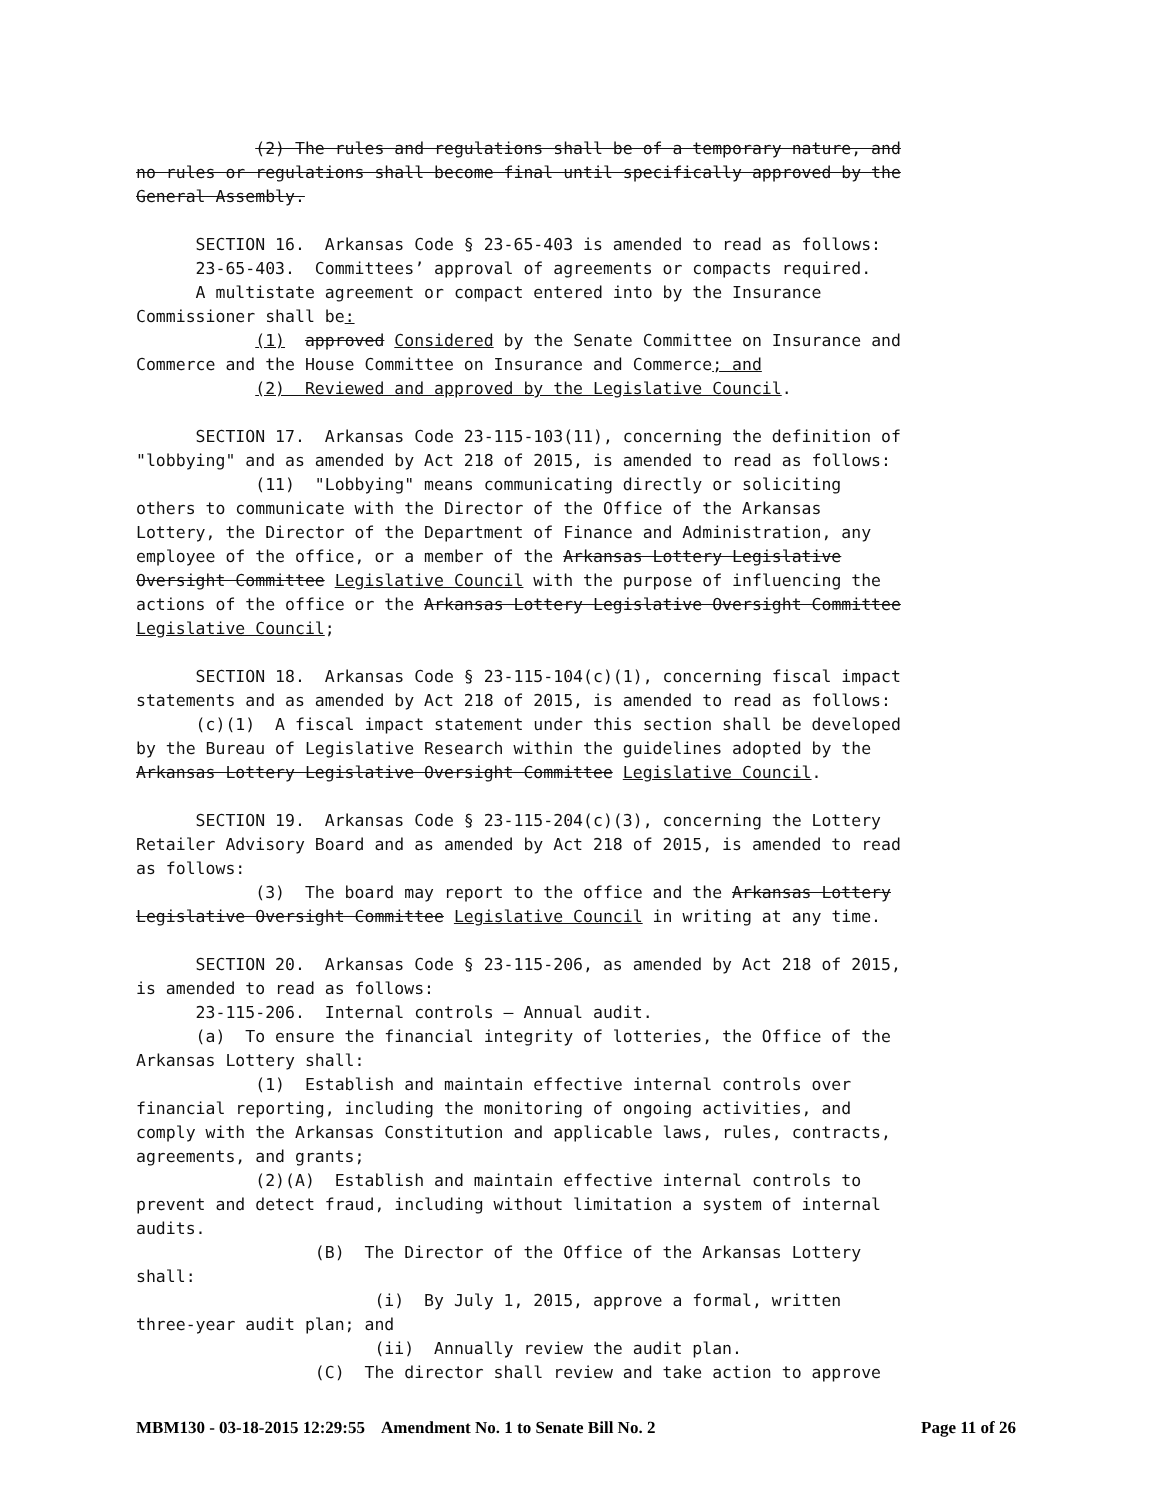(2) The rules and regulations shall be of a temporary nature, and no rules or regulations shall become final until specifically approved by the General Assembly. SECTION 16. Arkansas Code § 23-65-403 is amended to read as follows: 23-65-403. Committees’ approval of agreements or compacts required. A multistate agreement or compact entered into by the Insurance Commissioner shall be: (1) approved Considered by the Senate Committee on Insurance and Commerce and the House Committee on Insurance and Commerce; and (2) Reviewed and approved by the Legislative Council. SECTION 17. Arkansas Code 23-115-103(11), concerning the definition of "lobbying" and as amended by Act 218 of 2015, is amended to read as follows: (11) "Lobbying" means communicating directly or soliciting others to communicate with the Director of the Office of the Arkansas Lottery, the Director of the Department of Finance and Administration, any employee of the office, or a member of the Arkansas Lottery Legislative Oversight Committee Legislative Council with the purpose of influencing the actions of the office or the Arkansas Lottery Legislative Oversight Committee Legislative Council; SECTION 18. Arkansas Code § 23-115-104(c)(1), concerning fiscal impact statements and as amended by Act 218 of 2015, is amended to read as follows: (c)(1) A fiscal impact statement under this section shall be developed by the Bureau of Legislative Research within the guidelines adopted by the Arkansas Lottery Legislative Oversight Committee Legislative Council. SECTION 19. Arkansas Code § 23-115-204(c)(3), concerning the Lottery Retailer Advisory Board and as amended by Act 218 of 2015, is amended to read as follows: (3) The board may report to the office and the Arkansas Lottery Legislative Oversight Committee Legislative Council in writing at any time. SECTION 20. Arkansas Code § 23-115-206, as amended by Act 218 of 2015, is amended to read as follows: 23-115-206. Internal controls — Annual audit. (a) To ensure the financial integrity of lotteries, the Office of the Arkansas Lottery shall: (1) Establish and maintain effective internal controls over financial reporting, including the monitoring of ongoing activities, and comply with the Arkansas Constitution and applicable laws, rules, contracts, agreements, and grants; (2)(A) Establish and maintain effective internal controls to prevent and detect fraud, including without limitation a system of internal audits. (B) The Director of the Office of the Arkansas Lottery shall: (i) By July 1, 2015, approve a formal, written three-year audit plan; and (ii) Annually review the audit plan. (C) The director shall review and take action to approve
MBM130 - 03-18-2015 12:29:55 Amendment No. 1 to Senate Bill No. 2 Page 11 of 26